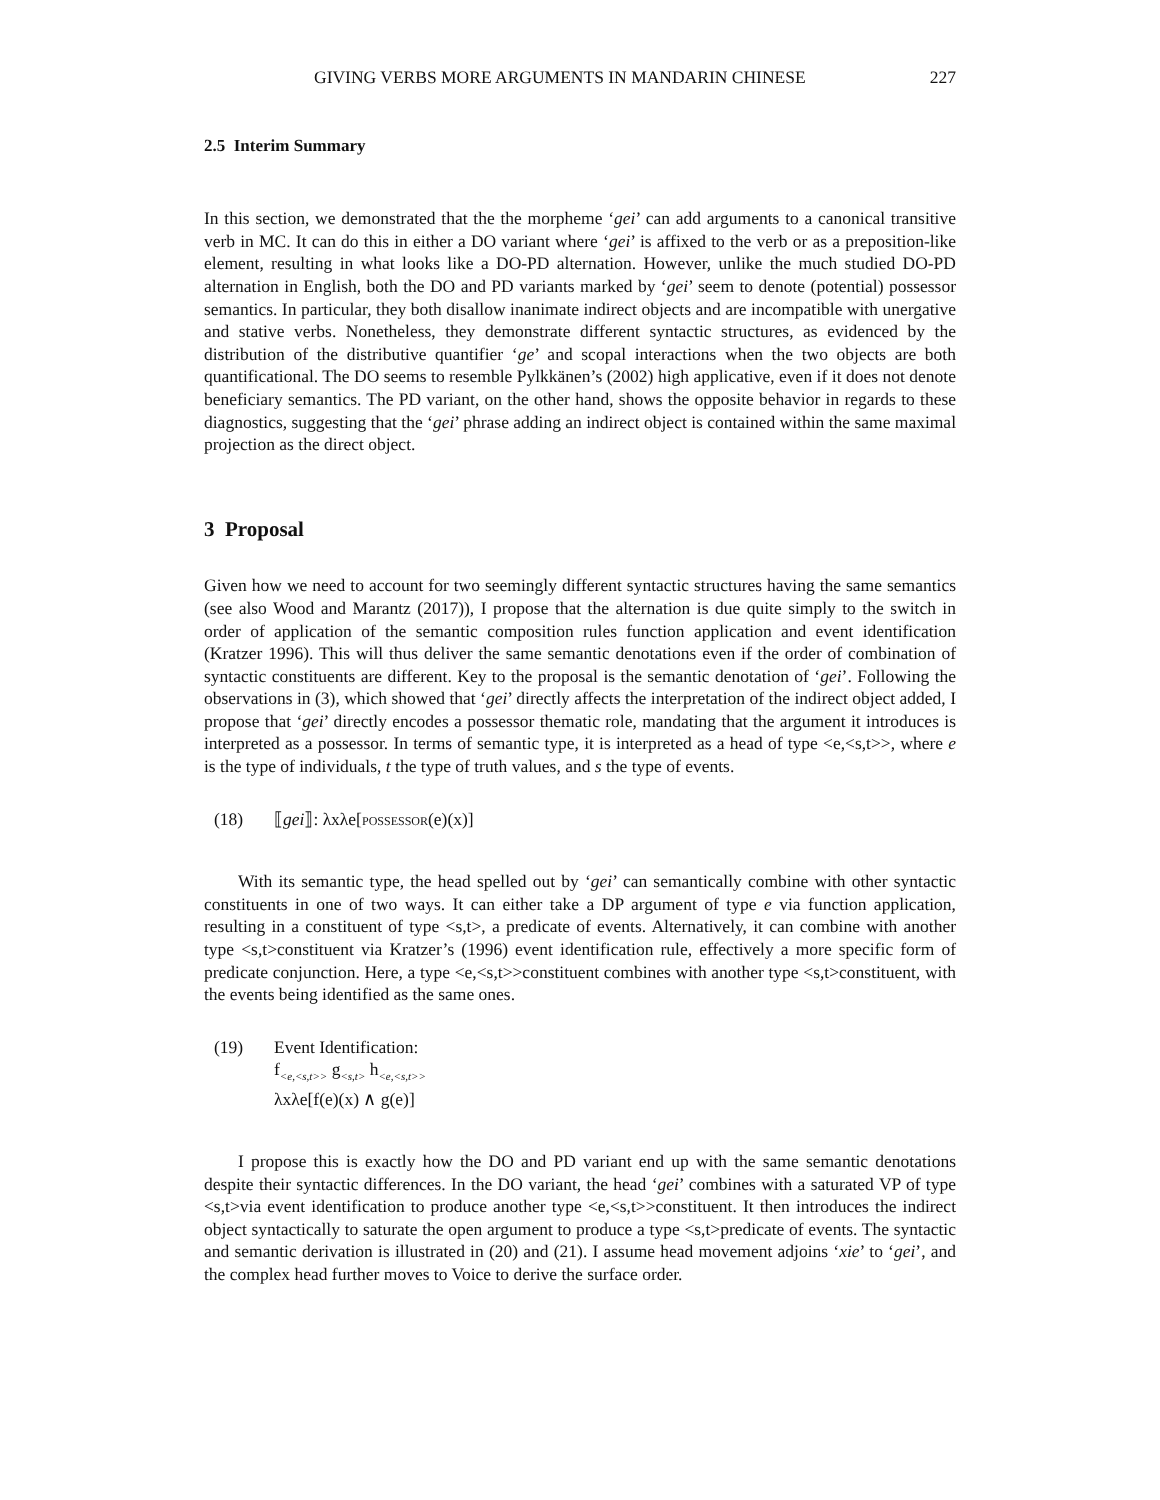GIVING VERBS MORE ARGUMENTS IN MANDARIN CHINESE 227
2.5 Interim Summary
In this section, we demonstrated that the the morpheme ‘gei’ can add arguments to a canonical transitive verb in MC. It can do this in either a DO variant where ‘gei’ is affixed to the verb or as a preposition-like element, resulting in what looks like a DO-PD alternation. However, unlike the much studied DO-PD alternation in English, both the DO and PD variants marked by ‘gei’ seem to denote (potential) possessor semantics. In particular, they both disallow inanimate indirect objects and are incompatible with unergative and stative verbs. Nonetheless, they demonstrate different syntactic structures, as evidenced by the distribution of the distributive quantifier ‘ge’ and scopal interactions when the two objects are both quantificational. The DO seems to resemble Pylkkänen’s (2002) high applicative, even if it does not denote beneficiary semantics. The PD variant, on the other hand, shows the opposite behavior in regards to these diagnostics, suggesting that the ‘gei’ phrase adding an indirect object is contained within the same maximal projection as the direct object.
3 Proposal
Given how we need to account for two seemingly different syntactic structures having the same semantics (see also Wood and Marantz (2017)), I propose that the alternation is due quite simply to the switch in order of application of the semantic composition rules function application and event identification (Kratzer 1996). This will thus deliver the same semantic denotations even if the order of combination of syntactic constituents are different. Key to the proposal is the semantic denotation of ‘gei’. Following the observations in (3), which showed that ‘gei’ directly affects the interpretation of the indirect object added, I propose that ‘gei’ directly encodes a possessor thematic role, mandating that the argument it introduces is interpreted as a possessor. In terms of semantic type, it is interpreted as a head of type <e,<s,t>>, where e is the type of individuals, t the type of truth values, and s the type of events.
(18) ⟦gei⟧: λxλe[possessor(e)(x)]
With its semantic type, the head spelled out by ‘gei’ can semantically combine with other syntactic constituents in one of two ways. It can either take a DP argument of type e via function application, resulting in a constituent of type <s,t>, a predicate of events. Alternatively, it can combine with another type <s,t>constituent via Kratzer’s (1996) event identification rule, effectively a more specific form of predicate conjunction. Here, a type <e,<s,t>>constituent combines with another type <s,t>constituent, with the events being identified as the same ones.
(19) Event Identification:
f<sub><e,<s,t>></sub> g<sub><s,t></sub> h<sub><e,<s,t>></sub>
λxλe[f(e)(x) ∧ g(e)]
I propose this is exactly how the DO and PD variant end up with the same semantic denotations despite their syntactic differences. In the DO variant, the head ‘gei’ combines with a saturated VP of type <s,t>via event identification to produce another type <e,<s,t>>constituent. It then introduces the indirect object syntactically to saturate the open argument to produce a type <s,t>predicate of events. The syntactic and semantic derivation is illustrated in (20) and (21). I assume head movement adjoins ‘xie’ to ‘gei’, and the complex head further moves to Voice to derive the surface order.